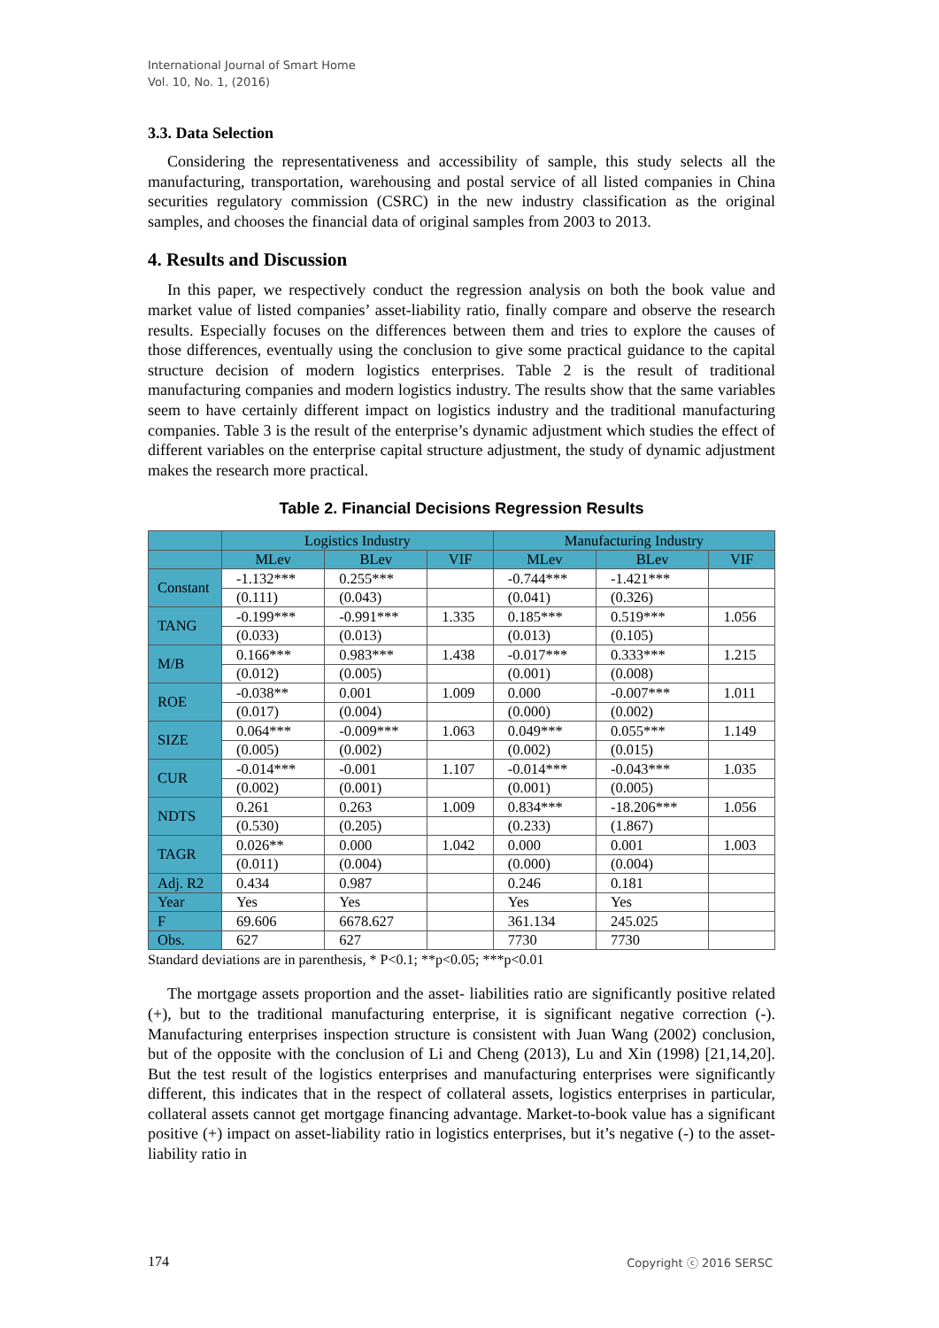International Journal of Smart Home
Vol. 10, No. 1, (2016)
3.3. Data Selection
Considering the representativeness and accessibility of sample, this study selects all the manufacturing, transportation, warehousing and postal service of all listed companies in China securities regulatory commission (CSRC) in the new industry classification as the original samples, and chooses the financial data of original samples from 2003 to 2013.
4. Results and Discussion
In this paper, we respectively conduct the regression analysis on both the book value and market value of listed companies’ asset-liability ratio, finally compare and observe the research results. Especially focuses on the differences between them and tries to explore the causes of those differences, eventually using the conclusion to give some practical guidance to the capital structure decision of modern logistics enterprises. Table 2 is the result of traditional manufacturing companies and modern logistics industry. The results show that the same variables seem to have certainly different impact on logistics industry and the traditional manufacturing companies. Table 3 is the result of the enterprise’s dynamic adjustment which studies the effect of different variables on the enterprise capital structure adjustment, the study of dynamic adjustment makes the research more practical.
Table 2. Financial Decisions Regression Results
| | Logistics Industry | | | Manufacturing Industry | | |
| --- | --- | --- | --- | --- | --- | --- |
| | MLev | BLev | VIF | MLev | BLev | VIF |
| Constant | -1.132*** | 0.255*** | | -0.744*** | -1.421*** | |
| | (0.111) | (0.043) | | (0.041) | (0.326) | |
| TANG | -0.199*** | -0.991*** | 1.335 | 0.185*** | 0.519*** | 1.056 |
| | (0.033) | (0.013) | | (0.013) | (0.105) | |
| M/B | 0.166*** | 0.983*** | 1.438 | -0.017*** | 0.333*** | 1.215 |
| | (0.012) | (0.005) | | (0.001) | (0.008) | |
| ROE | -0.038** | 0.001 | 1.009 | 0.000 | -0.007*** | 1.011 |
| | (0.017) | (0.004) | | (0.000) | (0.002) | |
| SIZE | 0.064*** | -0.009*** | 1.063 | 0.049*** | 0.055*** | 1.149 |
| | (0.005) | (0.002) | | (0.002) | (0.015) | |
| CUR | -0.014*** | -0.001 | 1.107 | -0.014*** | -0.043*** | 1.035 |
| | (0.002) | (0.001) | | (0.001) | (0.005) | |
| NDTS | 0.261 | 0.263 | 1.009 | 0.834*** | -18.206*** | 1.056 |
| | (0.530) | (0.205) | | (0.233) | (1.867) | |
| TAGR | 0.026** | 0.000 | 1.042 | 0.000 | 0.001 | 1.003 |
| | (0.011) | (0.004) | | (0.000) | (0.004) | |
| Adj. R2 | 0.434 | 0.987 | | 0.246 | 0.181 | |
| Year | Yes | Yes | | Yes | Yes | |
| F | 69.606 | 6678.627 | | 361.134 | 245.025 | |
| Obs. | 627 | 627 | | 7730 | 7730 | |
Standard deviations are in parenthesis, * P<0.1; **p<0.05; ***p<0.01
The mortgage assets proportion and the asset- liabilities ratio are significantly positive related (+), but to the traditional manufacturing enterprise, it is significant negative correction (-). Manufacturing enterprises inspection structure is consistent with Juan Wang (2002) conclusion, but of the opposite with the conclusion of Li and Cheng (2013), Lu and Xin (1998) [21,14,20]. But the test result of the logistics enterprises and manufacturing enterprises were significantly different, this indicates that in the respect of collateral assets, logistics enterprises in particular, collateral assets cannot get mortgage financing advantage. Market-to-book value has a significant positive (+) impact on asset-liability ratio in logistics enterprises, but it’s negative (-) to the asset-liability ratio in
174 Copyright ⓒ 2016 SERSC